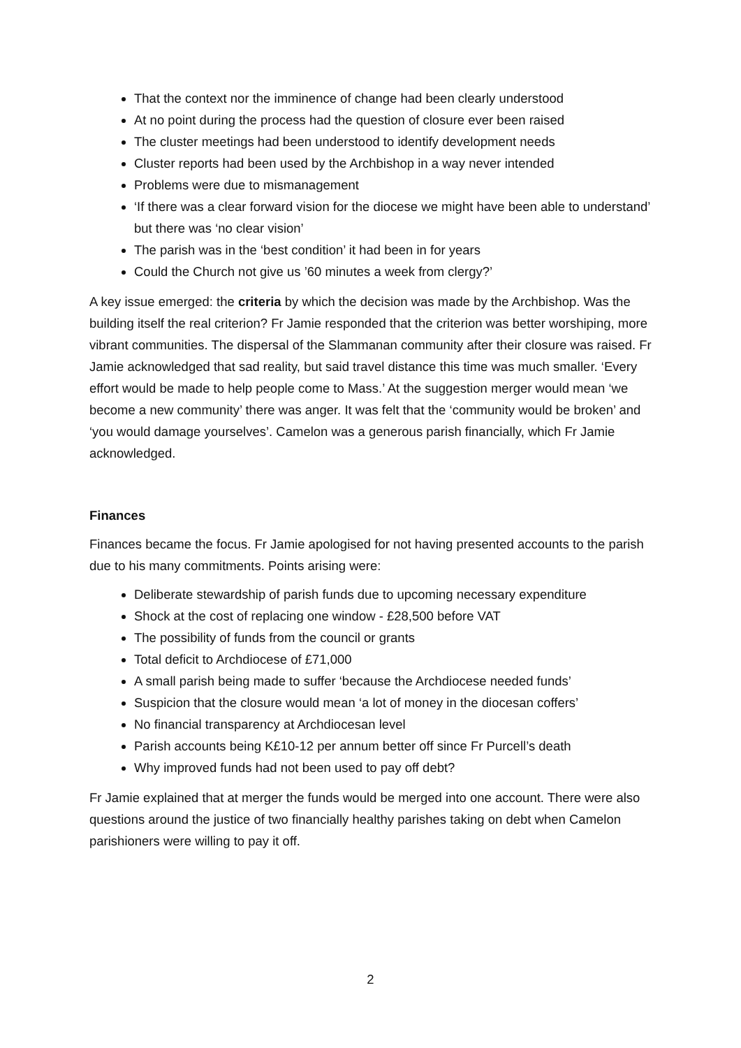That the context nor the imminence of change had been clearly understood
At no point during the process had the question of closure ever been raised
The cluster meetings had been understood to identify development needs
Cluster reports had been used by the Archbishop in a way never intended
Problems were due to mismanagement
‘If there was a clear forward vision for the diocese we might have been able to understand’ but there was ‘no clear vision’
The parish was in the ‘best condition’ it had been in for years
Could the Church not give us ’60 minutes a week from clergy?’
A key issue emerged: the criteria by which the decision was made by the Archbishop. Was the building itself the real criterion? Fr Jamie responded that the criterion was better worshiping, more vibrant communities. The dispersal of the Slammanan community after their closure was raised. Fr Jamie acknowledged that sad reality, but said travel distance this time was much smaller. ‘Every effort would be made to help people come to Mass.’ At the suggestion merger would mean ‘we become a new community’ there was anger. It was felt that the ‘community would be broken’ and ‘you would damage yourselves’. Camelon was a generous parish financially, which Fr Jamie acknowledged.
Finances
Finances became the focus. Fr Jamie apologised for not having presented accounts to the parish due to his many commitments. Points arising were:
Deliberate stewardship of parish funds due to upcoming necessary expenditure
Shock at the cost of replacing one window - £28,500 before VAT
The possibility of funds from the council or grants
Total deficit to Archdiocese of £71,000
A small parish being made to suffer ‘because the Archdiocese needed funds’
Suspicion that the closure would mean ‘a lot of money in the diocesan coffers’
No financial transparency at Archdiocesan level
Parish accounts being K£10-12 per annum better off since Fr Purcell’s death
Why improved funds had not been used to pay off debt?
Fr Jamie explained that at merger the funds would be merged into one account. There were also questions around the justice of two financially healthy parishes taking on debt when Camelon parishioners were willing to pay it off.
2